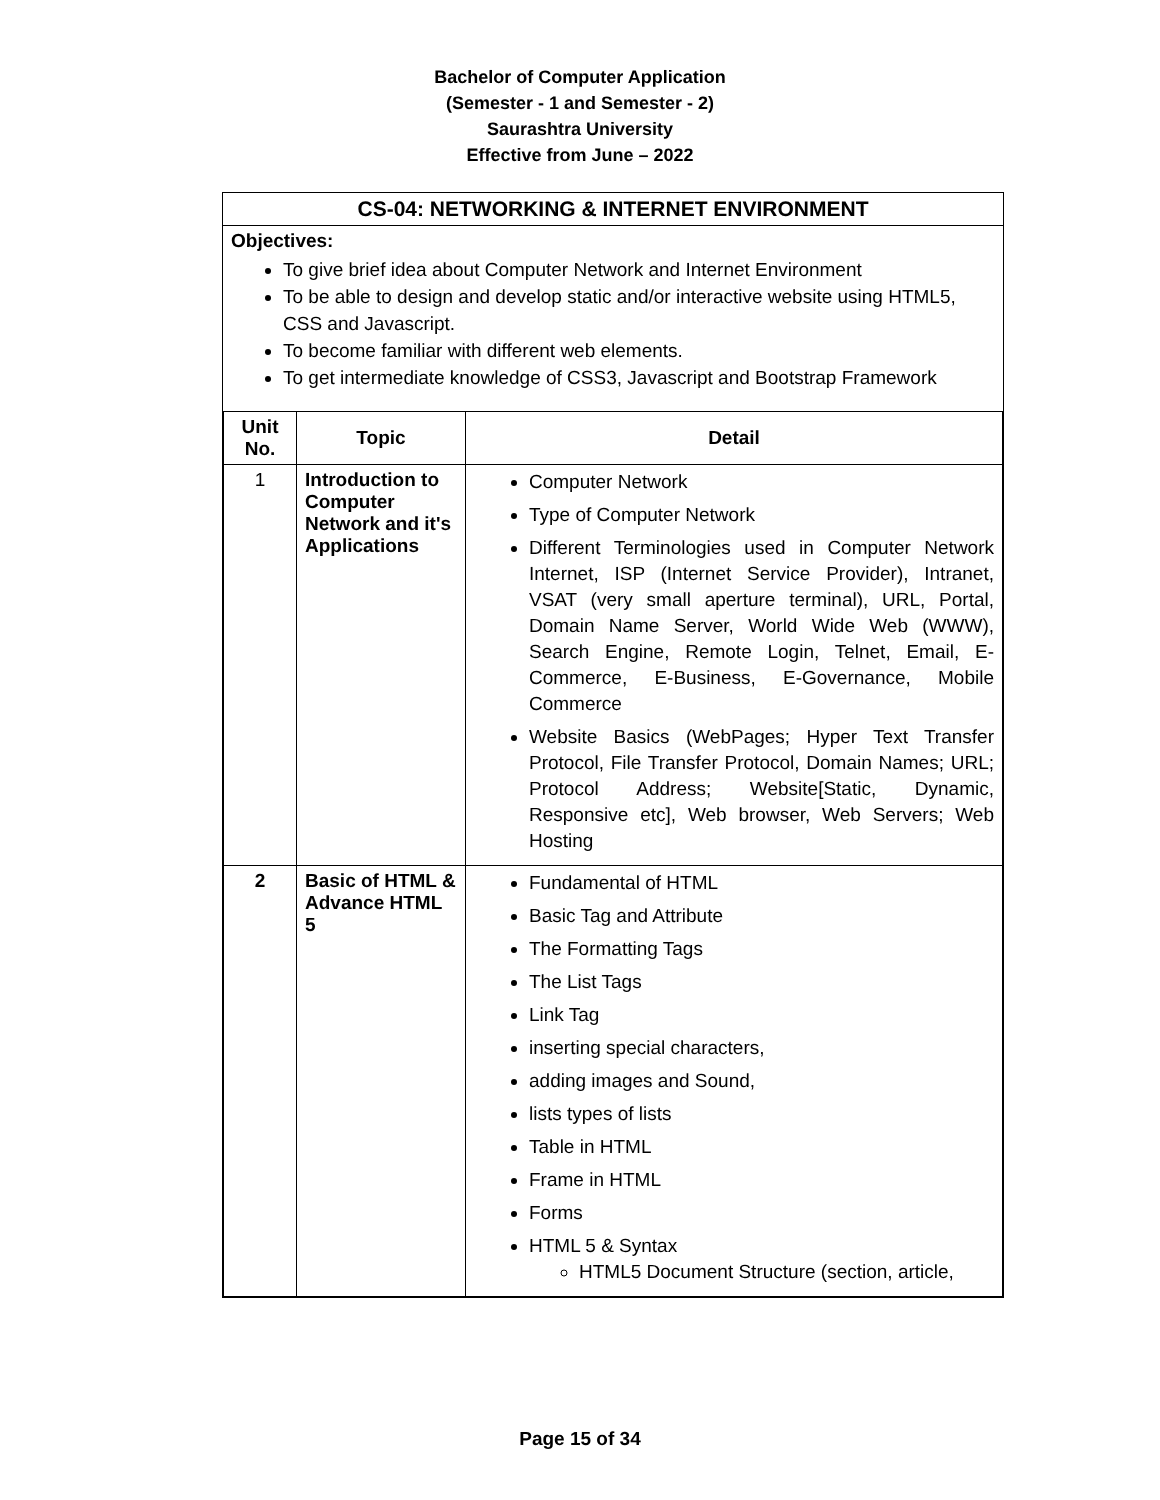Bachelor of Computer Application
(Semester - 1 and Semester - 2)
Saurashtra University
Effective from June – 2022
CS-04: NETWORKING & INTERNET ENVIRONMENT
Objectives:
To give brief idea about Computer Network and Internet Environment
To be able to design and develop static and/or interactive website using HTML5, CSS and Javascript.
To become familiar with different web elements.
To get intermediate knowledge of CSS3, Javascript and Bootstrap Framework
| Unit No. | Topic | Detail |
| --- | --- | --- |
| 1 | Introduction to Computer Network and it's Applications | Computer Network Type of Computer Network Different Terminologies used in Computer Network Internet, ISP (Internet Service Provider), Intranet, VSAT (very small aperture terminal), URL, Portal, Domain Name Server, World Wide Web (WWW), Search Engine, Remote Login, Telnet, Email, E-Commerce, E-Business, E-Governance, Mobile Commerce Website Basics (WebPages; Hyper Text Transfer Protocol, File Transfer Protocol, Domain Names; URL; Protocol Address; Website[Static, Dynamic, Responsive etc], Web browser, Web Servers; Web Hosting |
| 2 | Basic of HTML & Advance HTML 5 | Fundamental of HTML Basic Tag and Attribute The Formatting Tags The List Tags Link Tag inserting special characters, adding images and Sound, lists types of lists Table in HTML Frame in HTML Forms HTML 5 & Syntax HTML5 Document Structure (section, article, |
Page 15 of 34